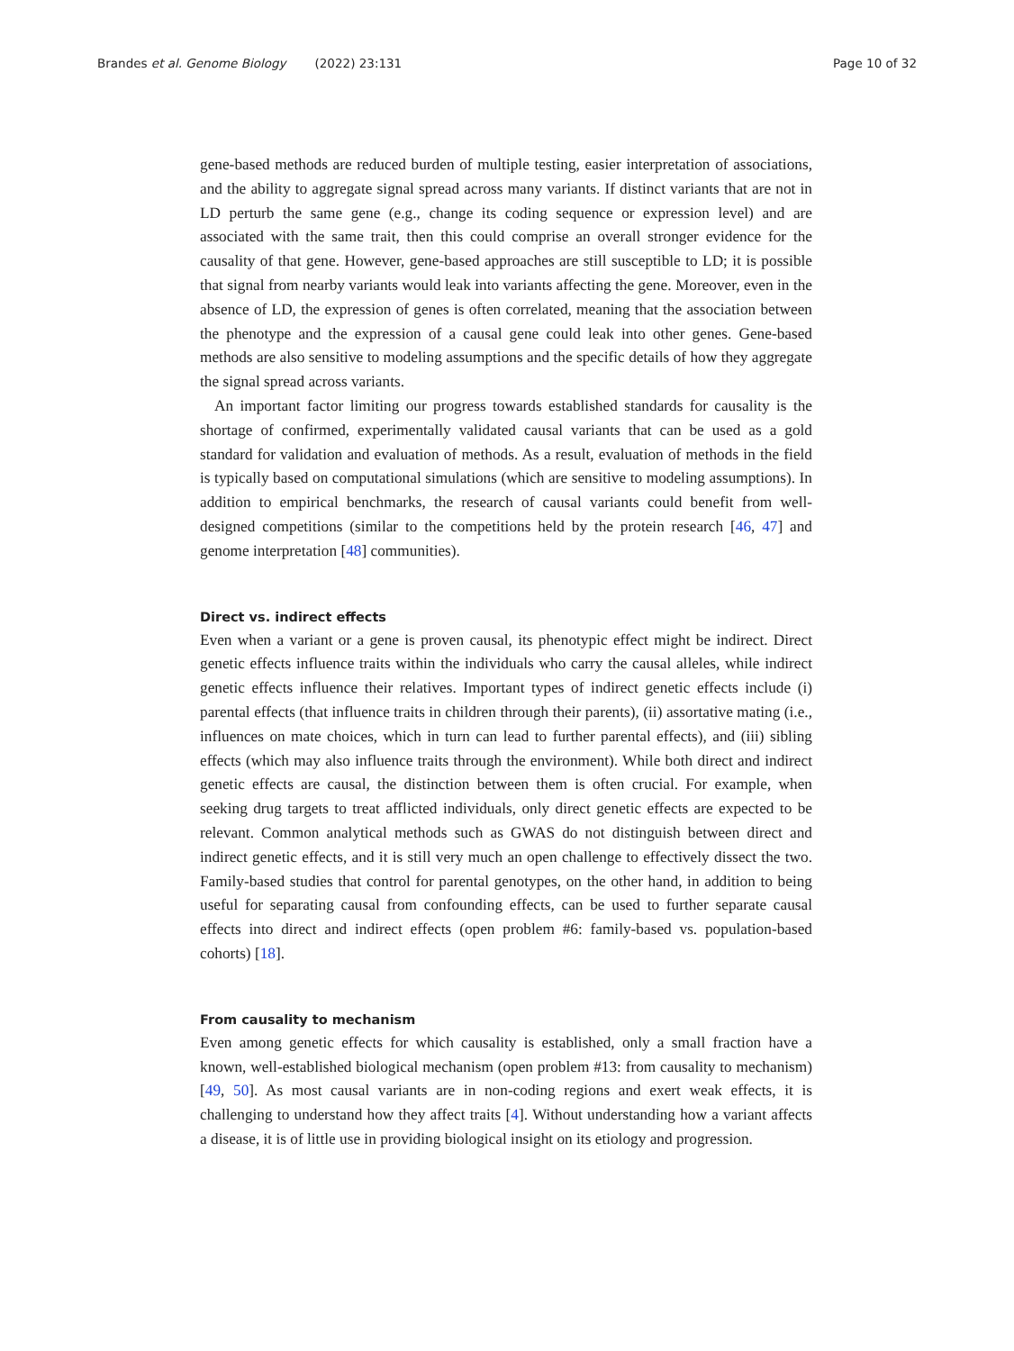Brandes et al. Genome Biology (2022) 23:131
Page 10 of 32
gene-based methods are reduced burden of multiple testing, easier interpretation of associations, and the ability to aggregate signal spread across many variants. If distinct variants that are not in LD perturb the same gene (e.g., change its coding sequence or expression level) and are associated with the same trait, then this could comprise an overall stronger evidence for the causality of that gene. However, gene-based approaches are still susceptible to LD; it is possible that signal from nearby variants would leak into variants affecting the gene. Moreover, even in the absence of LD, the expression of genes is often correlated, meaning that the association between the phenotype and the expression of a causal gene could leak into other genes. Gene-based methods are also sensitive to modeling assumptions and the specific details of how they aggregate the signal spread across variants.
An important factor limiting our progress towards established standards for causality is the shortage of confirmed, experimentally validated causal variants that can be used as a gold standard for validation and evaluation of methods. As a result, evaluation of methods in the field is typically based on computational simulations (which are sensitive to modeling assumptions). In addition to empirical benchmarks, the research of causal variants could benefit from well-designed competitions (similar to the competitions held by the protein research [46, 47] and genome interpretation [48] communities).
Direct vs. indirect effects
Even when a variant or a gene is proven causal, its phenotypic effect might be indirect. Direct genetic effects influence traits within the individuals who carry the causal alleles, while indirect genetic effects influence their relatives. Important types of indirect genetic effects include (i) parental effects (that influence traits in children through their parents), (ii) assortative mating (i.e., influences on mate choices, which in turn can lead to further parental effects), and (iii) sibling effects (which may also influence traits through the environment). While both direct and indirect genetic effects are causal, the distinction between them is often crucial. For example, when seeking drug targets to treat afflicted individuals, only direct genetic effects are expected to be relevant. Common analytical methods such as GWAS do not distinguish between direct and indirect genetic effects, and it is still very much an open challenge to effectively dissect the two. Family-based studies that control for parental genotypes, on the other hand, in addition to being useful for separating causal from confounding effects, can be used to further separate causal effects into direct and indirect effects (open problem #6: family-based vs. population-based cohorts) [18].
From causality to mechanism
Even among genetic effects for which causality is established, only a small fraction have a known, well-established biological mechanism (open problem #13: from causality to mechanism) [49, 50]. As most causal variants are in non-coding regions and exert weak effects, it is challenging to understand how they affect traits [4]. Without understanding how a variant affects a disease, it is of little use in providing biological insight on its etiology and progression.